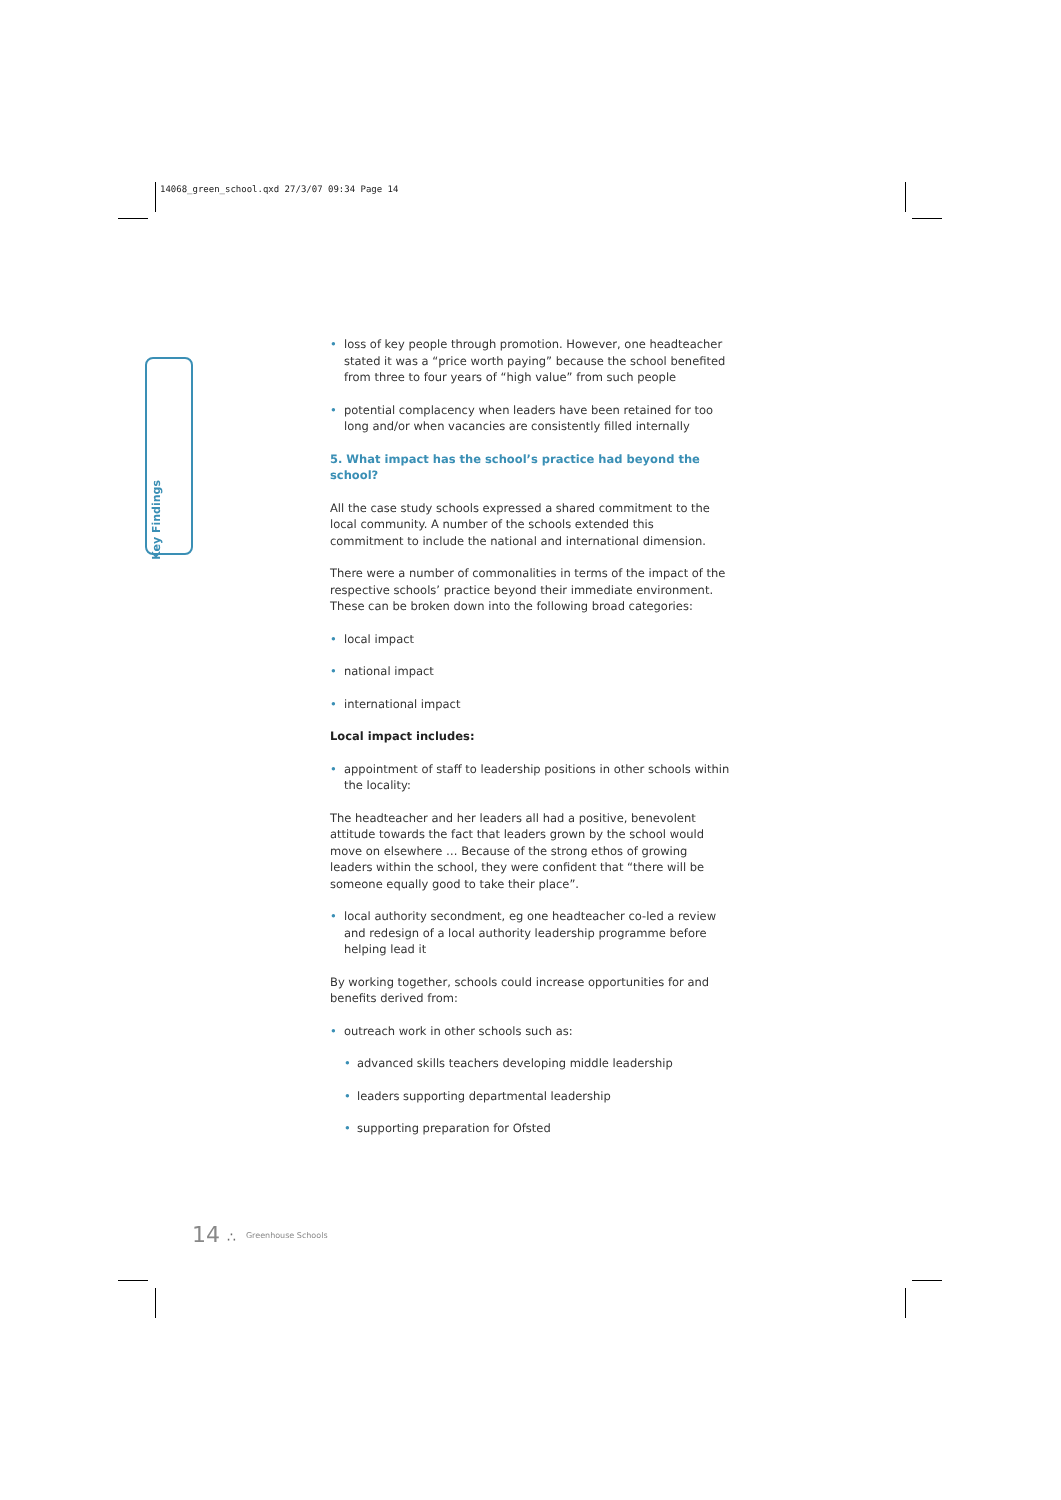14068_green_school.qxd 27/3/07 09:34 Page 14
Key Findings
• loss of key people through promotion. However, one headteacher stated it was a “price worth paying” because the school benefited from three to four years of “high value” from such people
• potential complacency when leaders have been retained for too long and/or when vacancies are consistently filled internally
5. What impact has the school’s practice had beyond the school?
All the case study schools expressed a shared commitment to the local community. A number of the schools extended this commitment to include the national and international dimension.
There were a number of commonalities in terms of the impact of the respective schools’ practice beyond their immediate environment. These can be broken down into the following broad categories:
• local impact
• national impact
• international impact
Local impact includes:
• appointment of staff to leadership positions in other schools within the locality:
The headteacher and her leaders all had a positive, benevolent attitude towards the fact that leaders grown by the school would move on elsewhere … Because of the strong ethos of growing leaders within the school, they were confident that “there will be someone equally good to take their place”.
• local authority secondment, eg one headteacher co-led a review and redesign of a local authority leadership programme before helping lead it
By working together, schools could increase opportunities for and benefits derived from:
• outreach work in other schools such as:
• advanced skills teachers developing middle leadership
• leaders supporting departmental leadership
• supporting preparation for Ofsted
14 ∴ Greenhouse Schools